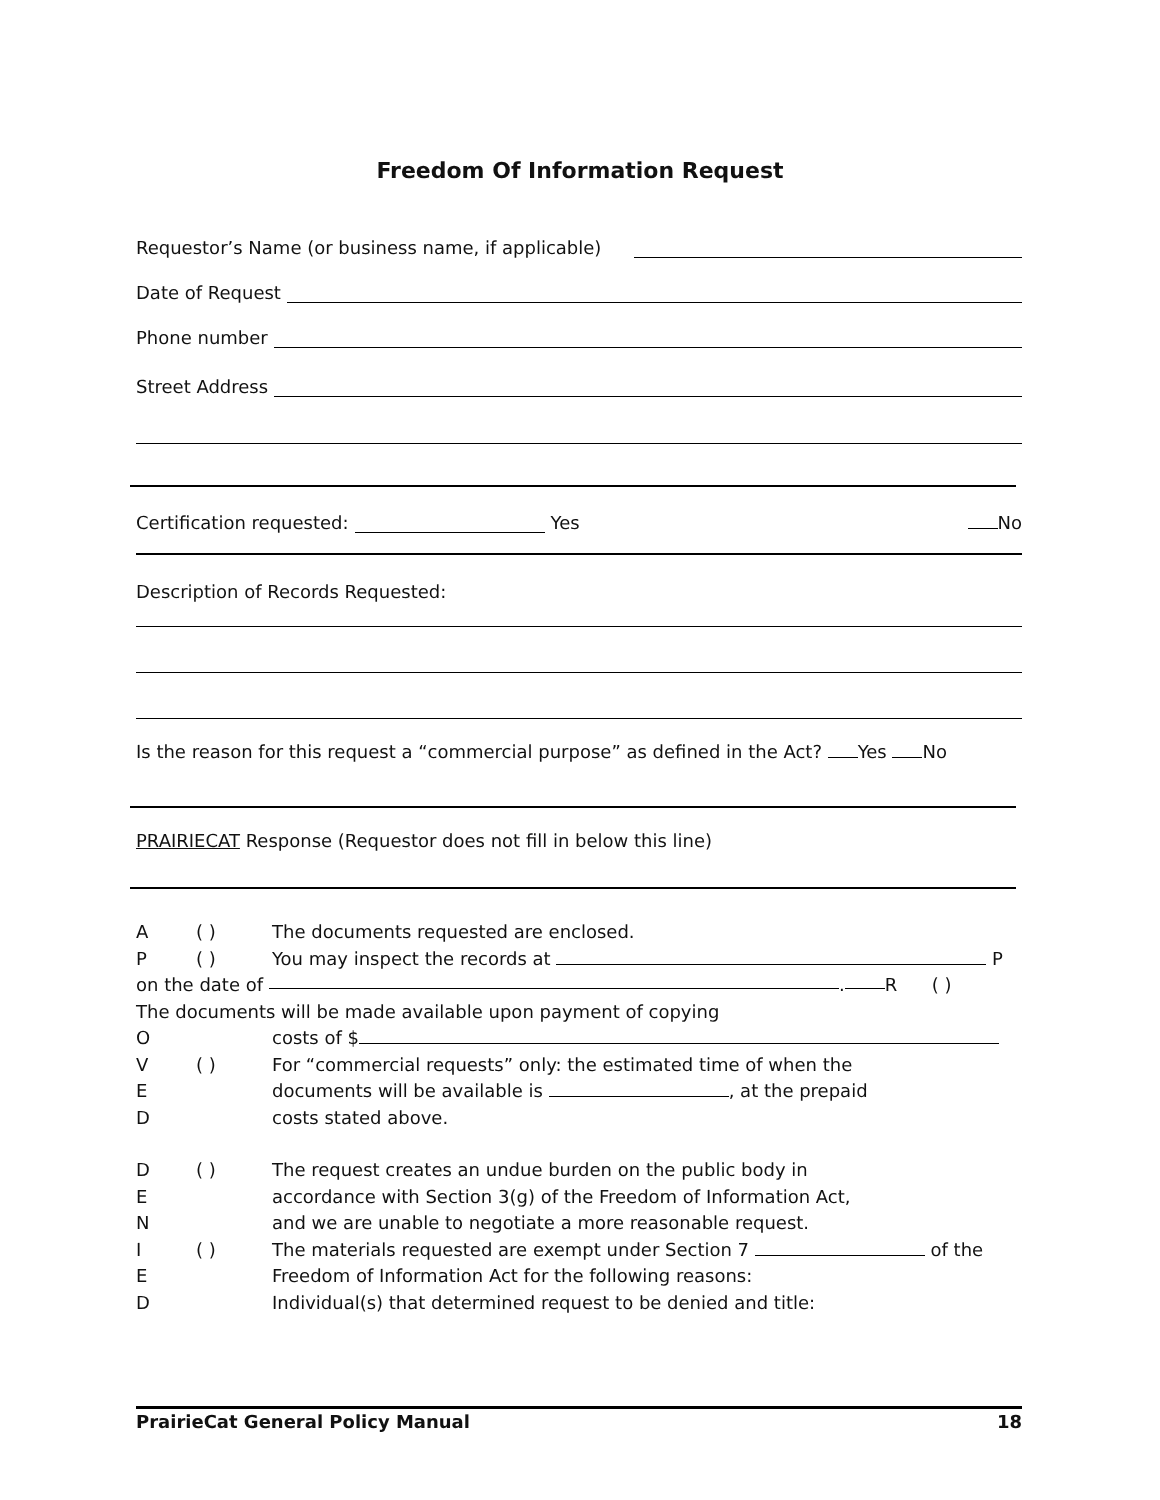Freedom Of Information Request
Requestor’s Name (or business name, if applicable)
Date of Request
Phone number
Street Address
Certification requested: Yes No
Description of Records Requested:
Is the reason for this request a “commercial purpose” as defined in the Act? Yes No
PRAIRIECAT Response (Requestor does not fill in below this line)
A ( ) The documents requested are enclosed.
P ( ) You may inspect the records at P
on the date of . R ( )
The documents will be made available upon payment of copying
O costs of $
V ( ) For “commercial requests” only: the estimated time of when the
E documents will be available is , at the prepaid
D costs stated above.
D ( ) The request creates an undue burden on the public body in
E accordance with Section 3(g) of the Freedom of Information Act,
N and we are unable to negotiate a more reasonable request.
I ( ) The materials requested are exempt under Section 7 of the
E Freedom of Information Act for the following reasons:
D Individual(s) that determined request to be denied and title:
PrairieCat General Policy Manual 18